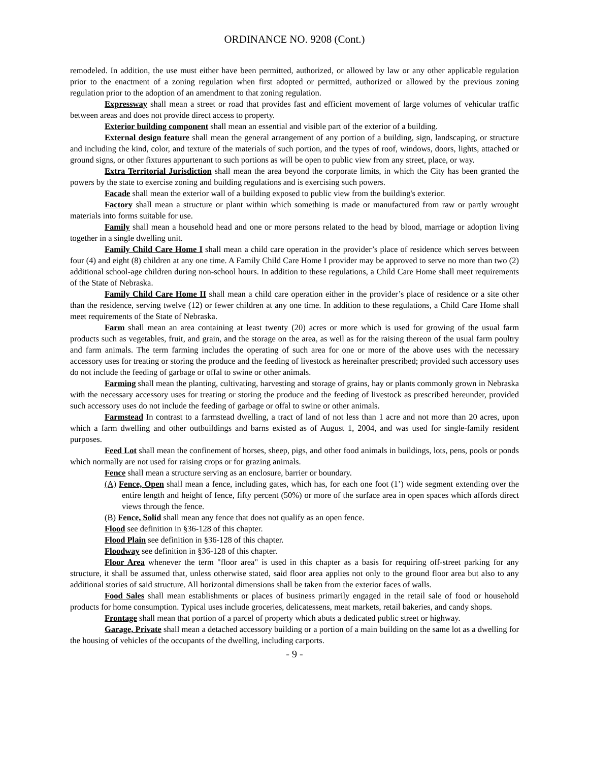ORDINANCE NO. 9208 (Cont.)
remodeled. In addition, the use must either have been permitted, authorized, or allowed by law or any other applicable regulation prior to the enactment of a zoning regulation when first adopted or permitted, authorized or allowed by the previous zoning regulation prior to the adoption of an amendment to that zoning regulation.
Expressway shall mean a street or road that provides fast and efficient movement of large volumes of vehicular traffic between areas and does not provide direct access to property.
Exterior building component shall mean an essential and visible part of the exterior of a building.
External design feature shall mean the general arrangement of any portion of a building, sign, landscaping, or structure and including the kind, color, and texture of the materials of such portion, and the types of roof, windows, doors, lights, attached or ground signs, or other fixtures appurtenant to such portions as will be open to public view from any street, place, or way.
Extra Territorial Jurisdiction shall mean the area beyond the corporate limits, in which the City has been granted the powers by the state to exercise zoning and building regulations and is exercising such powers.
Facade shall mean the exterior wall of a building exposed to public view from the building's exterior.
Factory shall mean a structure or plant within which something is made or manufactured from raw or partly wrought materials into forms suitable for use.
Family shall mean a household head and one or more persons related to the head by blood, marriage or adoption living together in a single dwelling unit.
Family Child Care Home I shall mean a child care operation in the provider’s place of residence which serves between four (4) and eight (8) children at any one time. A Family Child Care Home I provider may be approved to serve no more than two (2) additional school-age children during non-school hours. In addition to these regulations, a Child Care Home shall meet requirements of the State of Nebraska.
Family Child Care Home II shall mean a child care operation either in the provider’s place of residence or a site other than the residence, serving twelve (12) or fewer children at any one time. In addition to these regulations, a Child Care Home shall meet requirements of the State of Nebraska.
Farm shall mean an area containing at least twenty (20) acres or more which is used for growing of the usual farm products such as vegetables, fruit, and grain, and the storage on the area, as well as for the raising thereon of the usual farm poultry and farm animals. The term farming includes the operating of such area for one or more of the above uses with the necessary accessory uses for treating or storing the produce and the feeding of livestock as hereinafter prescribed; provided such accessory uses do not include the feeding of garbage or offal to swine or other animals.
Farming shall mean the planting, cultivating, harvesting and storage of grains, hay or plants commonly grown in Nebraska with the necessary accessory uses for treating or storing the produce and the feeding of livestock as prescribed hereunder, provided such accessory uses do not include the feeding of garbage or offal to swine or other animals.
Farmstead In contrast to a farmstead dwelling, a tract of land of not less than 1 acre and not more than 20 acres, upon which a farm dwelling and other outbuildings and barns existed as of August 1, 2004, and was used for single-family resident purposes.
Feed Lot shall mean the confinement of horses, sheep, pigs, and other food animals in buildings, lots, pens, pools or ponds which normally are not used for raising crops or for grazing animals.
Fence shall mean a structure serving as an enclosure, barrier or boundary.
(A) Fence, Open shall mean a fence, including gates, which has, for each one foot (1’) wide segment extending over the entire length and height of fence, fifty percent (50%) or more of the surface area in open spaces which affords direct views through the fence.
(B) Fence, Solid shall mean any fence that does not qualify as an open fence.
Flood see definition in §36-128 of this chapter.
Flood Plain see definition in §36-128 of this chapter.
Floodway see definition in §36-128 of this chapter.
Floor Area whenever the term "floor area" is used in this chapter as a basis for requiring off-street parking for any structure, it shall be assumed that, unless otherwise stated, said floor area applies not only to the ground floor area but also to any additional stories of said structure. All horizontal dimensions shall be taken from the exterior faces of walls.
Food Sales shall mean establishments or places of business primarily engaged in the retail sale of food or household products for home consumption. Typical uses include groceries, delicatessens, meat markets, retail bakeries, and candy shops.
Frontage shall mean that portion of a parcel of property which abuts a dedicated public street or highway.
Garage, Private shall mean a detached accessory building or a portion of a main building on the same lot as a dwelling for the housing of vehicles of the occupants of the dwelling, including carports.
- 9 -